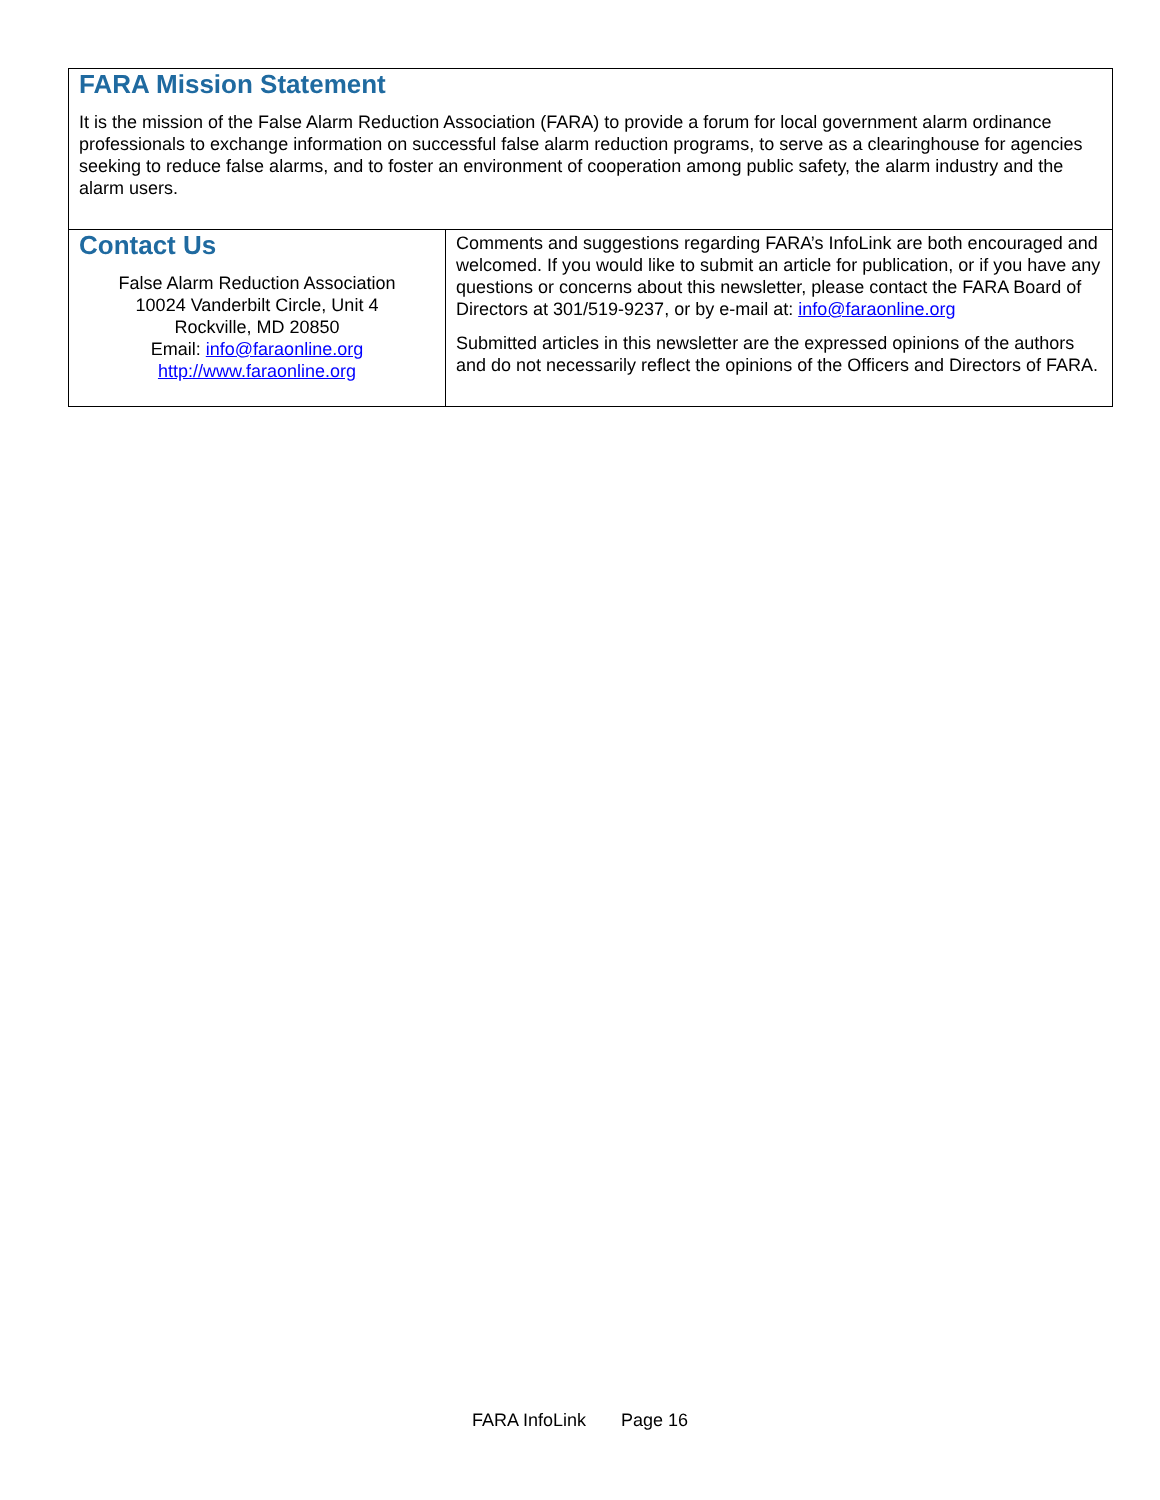| FARA Mission Statement It is the mission of the False Alarm Reduction Association (FARA) to provide a forum for local government alarm ordinance professionals to exchange information on successful false alarm reduction programs, to serve as a clearinghouse for agencies seeking to reduce false alarms, and to foster an environment of cooperation among public safety, the alarm industry and the alarm users. | |
| Contact Us False Alarm Reduction Association 10024 Vanderbilt Circle, Unit 4 Rockville, MD 20850 Email: info@faraonline.org http://www.faraonline.org | Comments and suggestions regarding FARA’s InfoLink are both encouraged and welcomed. If you would like to submit an article for publication, or if you have any questions or concerns about this newsletter, please contact the FARA Board of Directors at 301/519-9237, or by e-mail at: info@faraonline.org Submitted articles in this newsletter are the expressed opinions of the authors and do not necessarily reflect the opinions of the Officers and Directors of FARA. |
FARA InfoLink Page 16